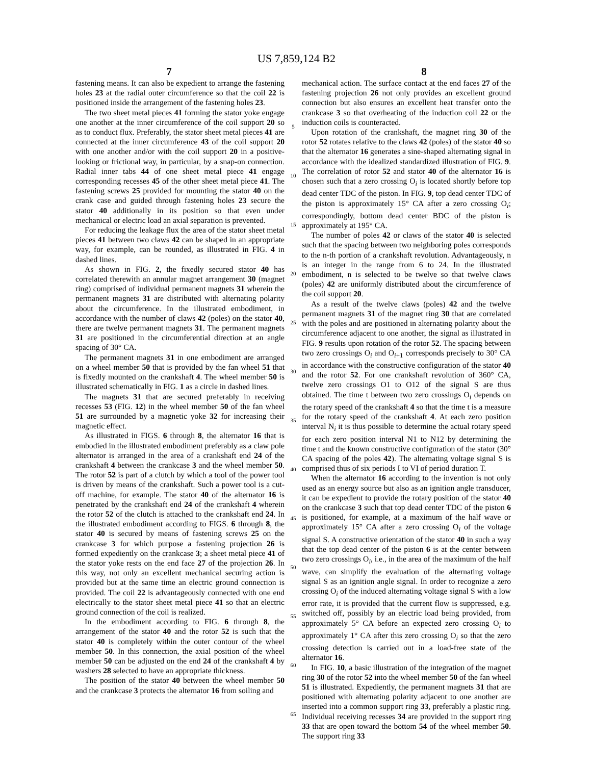US 7,859,124 B2
7 8
fastening means. It can also be expedient to arrange the fastening holes 23 at the radial outer circumference so that the coil 22 is positioned inside the arrangement of the fastening holes 23.
The two sheet metal pieces 41 forming the stator yoke engage one another at the inner circumference of the coil support 20 so as to conduct flux. Preferably, the stator sheet metal pieces 41 are connected at the inner circumference 43 of the coil support 20 with one another and/or with the coil support 20 in a positive-looking or frictional way, in particular, by a snap-on connection. Radial inner tabs 44 of one sheet metal piece 41 engage corresponding recesses 45 of the other sheet metal piece 41. The fastening screws 25 provided for mounting the stator 40 on the crank case and guided through fastening holes 23 secure the stator 40 additionally in its position so that even under mechanical or electric load an axial separation is prevented.
For reducing the leakage flux the area of the stator sheet metal pieces 41 between two claws 42 can be shaped in an appropriate way, for example, can be rounded, as illustrated in FIG. 4 in dashed lines.
As shown in FIG. 2, the fixedly secured stator 40 has correlated therewith an annular magnet arrangement 30 (magnet ring) comprised of individual permanent magnets 31 wherein the permanent magnets 31 are distributed with alternating polarity about the circumference. In the illustrated embodiment, in accordance with the number of claws 42 (poles) on the stator 40, there are twelve permanent magnets 31. The permanent magnets 31 are positioned in the circumferential direction at an angle spacing of 30° CA.
The permanent magnets 31 in one embodiment are arranged on a wheel member 50 that is provided by the fan wheel 51 that is fixedly mounted on the crankshaft 4. The wheel member 50 is illustrated schematically in FIG. 1 as a circle in dashed lines.
The magnets 31 that are secured preferably in receiving recesses 53 (FIG. 12) in the wheel member 50 of the fan wheel 51 are surrounded by a magnetic yoke 32 for increasing their magnetic effect.
As illustrated in FIGS. 6 through 8, the alternator 16 that is embodied in the illustrated embodiment preferably as a claw pole alternator is arranged in the area of a crankshaft end 24 of the crankshaft 4 between the crankcase 3 and the wheel member 50. The rotor 52 is part of a clutch by which a tool of the power tool is driven by means of the crankshaft. Such a power tool is a cut-off machine, for example. The stator 40 of the alternator 16 is penetrated by the crankshaft end 24 of the crankshaft 4 wherein the rotor 52 of the clutch is attached to the crankshaft end 24. In the illustrated embodiment according to FIGS. 6 through 8, the stator 40 is secured by means of fastening screws 25 on the crankcase 3 for which purpose a fastening projection 26 is formed expediently on the crankcase 3; a sheet metal piece 41 of the stator yoke rests on the end face 27 of the projection 26. In this way, not only an excellent mechanical securing action is provided but at the same time an electric ground connection is provided. The coil 22 is advantageously connected with one end electrically to the stator sheet metal piece 41 so that an electric ground connection of the coil is realized.
In the embodiment according to FIG. 6 through 8, the arrangement of the stator 40 and the rotor 52 is such that the stator 40 is completely within the outer contour of the wheel member 50. In this connection, the axial position of the wheel member 50 can be adjusted on the end 24 of the crankshaft 4 by washers 28 selected to have an appropriate thickness.
The position of the stator 40 between the wheel member 50 and the crankcase 3 protects the alternator 16 from soiling and
5
10
15
20
25
30
35
40
45
50
55
60
65
mechanical action. The surface contact at the end faces 27 of the fastening projection 26 not only provides an excellent ground connection but also ensures an excellent heat transfer onto the crankcase 3 so that overheating of the induction coil 22 or the induction coils is counteracted.
Upon rotation of the crankshaft, the magnet ring 30 of the rotor 52 rotates relative to the claws 42 (poles) of the stator 40 so that the alternator 16 generates a sine-shaped alternating signal in accordance with the idealized standardized illustration of FIG. 9. The correlation of rotor 52 and stator 40 of the alternator 16 is chosen such that a zero crossing O<sub>i</sub> is located shortly before top dead center TDC of the piston. In FIG. 9, top dead center TDC of the piston is approximately 15° CA after a zero crossing O<sub>i</sub>; correspondingly, bottom dead center BDC of the piston is approximately at 195° CA.
The number of poles 42 or claws of the stator 40 is selected such that the spacing between two neighboring poles corresponds to the n-th portion of a crankshaft revolution. Advantageously, n is an integer in the range from 6 to 24. In the illustrated embodiment, n is selected to be twelve so that twelve claws (poles) 42 are uniformly distributed about the circumference of the coil support 20.
As a result of the twelve claws (poles) 42 and the twelve permanent magnets 31 of the magnet ring 30 that are correlated with the poles and are positioned in alternating polarity about the circumference adjacent to one another, the signal as illustrated in FIG. 9 results upon rotation of the rotor 52. The spacing between two zero crossings O<sub>i</sub> and O<sub>i+1</sub> corresponds precisely to 30° CA in accordance with the constructive configuration of the stator 40 and the rotor 52. For one crankshaft revolution of 360° CA, twelve zero crossings O1 to O12 of the signal S are thus obtained. The time t between two zero crossings O<sub>i</sub> depends on the rotary speed of the crankshaft 4 so that the time t is a measure for the rotary speed of the crankshaft 4. At each zero position interval N<sub>i</sub> it is thus possible to determine the actual rotary speed for each zero position interval N1 to N12 by determining the time t and the known constructive configuration of the stator (30° CA spacing of the poles 42). The alternating voltage signal S is comprised thus of six periods I to VI of period duration T.
When the alternator 16 according to the invention is not only used as an energy source but also as an ignition angle transducer, it can be expedient to provide the rotary position of the stator 40 on the crankcase 3 such that top dead center TDC of the piston 6 is positioned, for example, at a maximum of the half wave or approximately 15° CA after a zero crossing O<sub>i</sub> of the voltage signal S. A constructive orientation of the stator 40 in such a way that the top dead center of the piston 6 is at the center between two zero crossings O<sub>i</sub>, i.e., in the area of the maximum of the half wave, can simplify the evaluation of the alternating voltage signal S as an ignition angle signal. In order to recognize a zero crossing O<sub>i</sub> of the induced alternating voltage signal S with a low error rate, it is provided that the current flow is suppressed, e.g. switched off, possibly by an electric load being provided, from approximately 5° CA before an expected zero crossing O<sub>i</sub> to approximately 1° CA after this zero crossing O<sub>i</sub> so that the zero crossing detection is carried out in a load-free state of the alternator 16.
In FIG. 10, a basic illustration of the integration of the magnet ring 30 of the rotor 52 into the wheel member 50 of the fan wheel 51 is illustrated. Expediently, the permanent magnets 31 that are positioned with alternating polarity adjacent to one another are inserted into a common support ring 33, preferably a plastic ring. Individual receiving recesses 34 are provided in the support ring 33 that are open toward the bottom 54 of the wheel member 50. The support ring 33